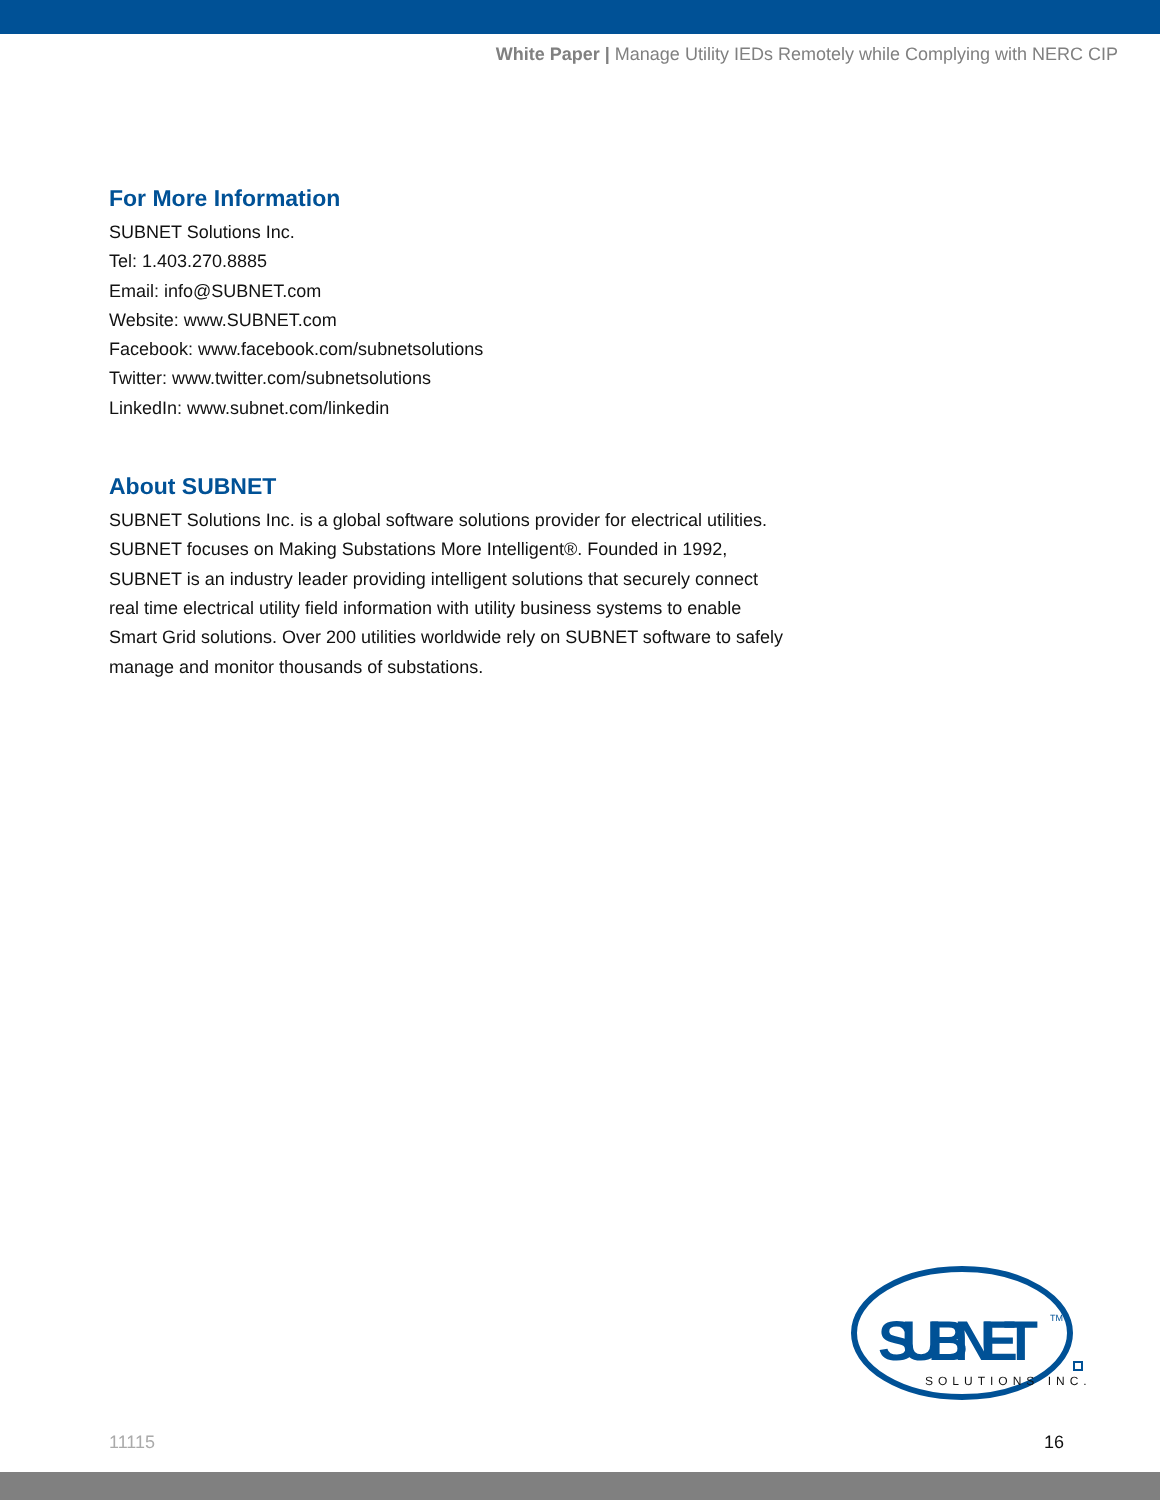White Paper | Manage Utility IEDs Remotely while Complying with NERC CIP
For More Information
SUBNET Solutions Inc.
Tel: 1.403.270.8885
Email: info@SUBNET.com
Website: www.SUBNET.com
Facebook: www.facebook.com/subnetsolutions
Twitter: www.twitter.com/subnetsolutions
LinkedIn: www.subnet.com/linkedin
About SUBNET
SUBNET Solutions Inc. is a global software solutions provider for electrical utilities. SUBNET focuses on Making Substations More Intelligent®. Founded in 1992, SUBNET is an industry leader providing intelligent solutions that securely connect real time electrical utility field information with utility business systems to enable Smart Grid solutions. Over 200 utilities worldwide rely on SUBNET software to safely manage and monitor thousands of substations.
SUBNET
TM
SOLUTIONS INC.
11115 16